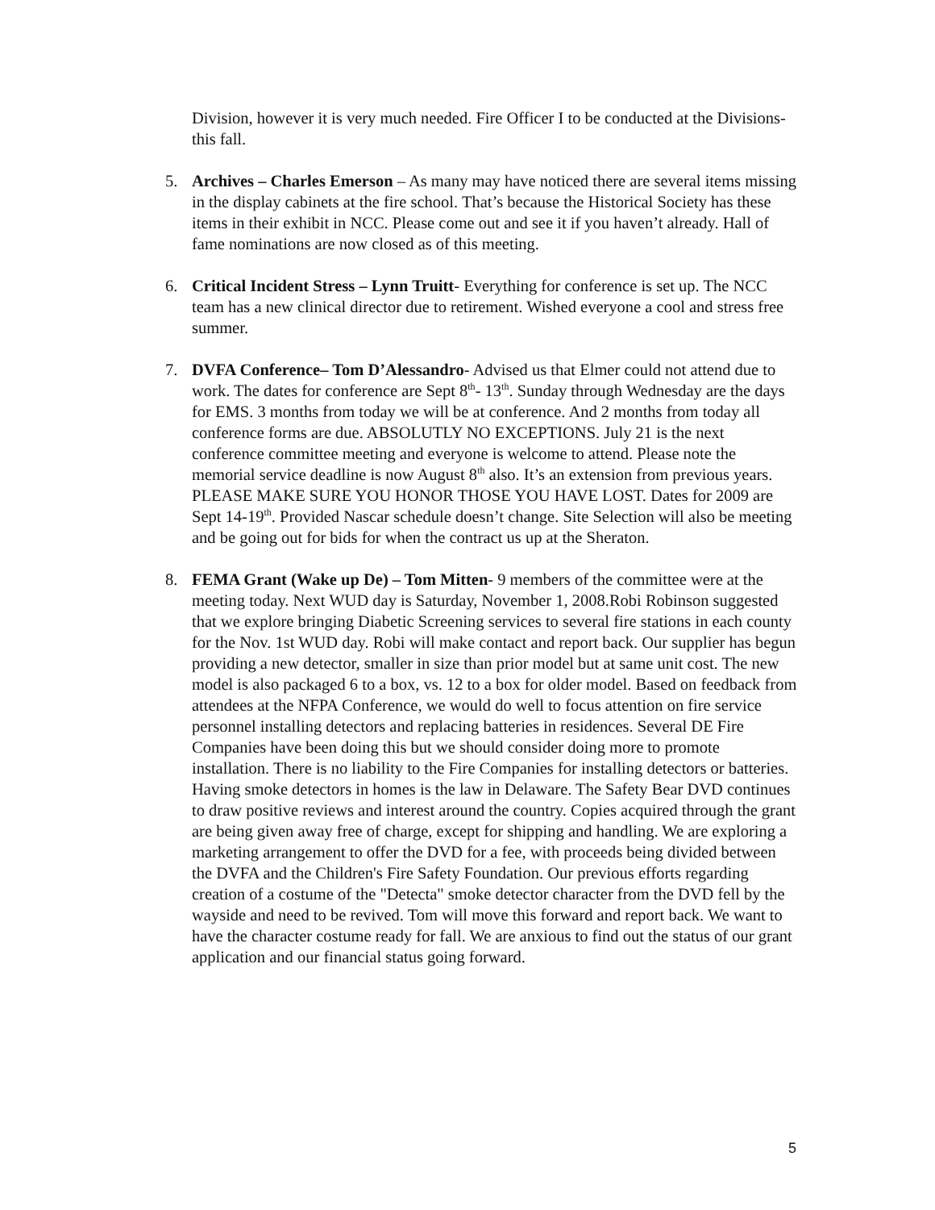Division, however it is very much needed. Fire Officer I to be conducted at the Divisions- this fall.
5. Archives – Charles Emerson – As many may have noticed there are several items missing in the display cabinets at the fire school. That’s because the Historical Society has these items in their exhibit in NCC. Please come out and see it if you haven’t already. Hall of fame nominations are now closed as of this meeting.
6. Critical Incident Stress – Lynn Truitt- Everything for conference is set up. The NCC team has a new clinical director due to retirement. Wished everyone a cool and stress free summer.
7. DVFA Conference– Tom D’Alessandro- Advised us that Elmer could not attend due to work. The dates for conference are Sept 8<sup>th</sup>- 13<sup>th</sup>. Sunday through Wednesday are the days for EMS. 3 months from today we will be at conference. And 2 months from today all conference forms are due. ABSOLUTLY NO EXCEPTIONS. July 21 is the next conference committee meeting and everyone is welcome to attend. Please note the memorial service deadline is now August 8<sup>th</sup> also. It’s an extension from previous years. PLEASE MAKE SURE YOU HONOR THOSE YOU HAVE LOST. Dates for 2009 are Sept 14-19<sup>th</sup>. Provided Nascar schedule doesn’t change. Site Selection will also be meeting and be going out for bids for when the contract us up at the Sheraton.
8. FEMA Grant (Wake up De) – Tom Mitten- 9 members of the committee were at the meeting today. Next WUD day is Saturday, November 1, 2008.Robi Robinson suggested that we explore bringing Diabetic Screening services to several fire stations in each county for the Nov. 1st WUD day. Robi will make contact and report back. Our supplier has begun providing a new detector, smaller in size than prior model but at same unit cost. The new model is also packaged 6 to a box, vs. 12 to a box for older model. Based on feedback from attendees at the NFPA Conference, we would do well to focus attention on fire service personnel installing detectors and replacing batteries in residences. Several DE Fire Companies have been doing this but we should consider doing more to promote installation. There is no liability to the Fire Companies for installing detectors or batteries. Having smoke detectors in homes is the law in Delaware. The Safety Bear DVD continues to draw positive reviews and interest around the country. Copies acquired through the grant are being given away free of charge, except for shipping and handling. We are exploring a marketing arrangement to offer the DVD for a fee, with proceeds being divided between the DVFA and the Children's Fire Safety Foundation. Our previous efforts regarding creation of a costume of the "Detecta" smoke detector character from the DVD fell by the wayside and need to be revived. Tom will move this forward and report back. We want to have the character costume ready for fall. We are anxious to find out the status of our grant application and our financial status going forward.
5